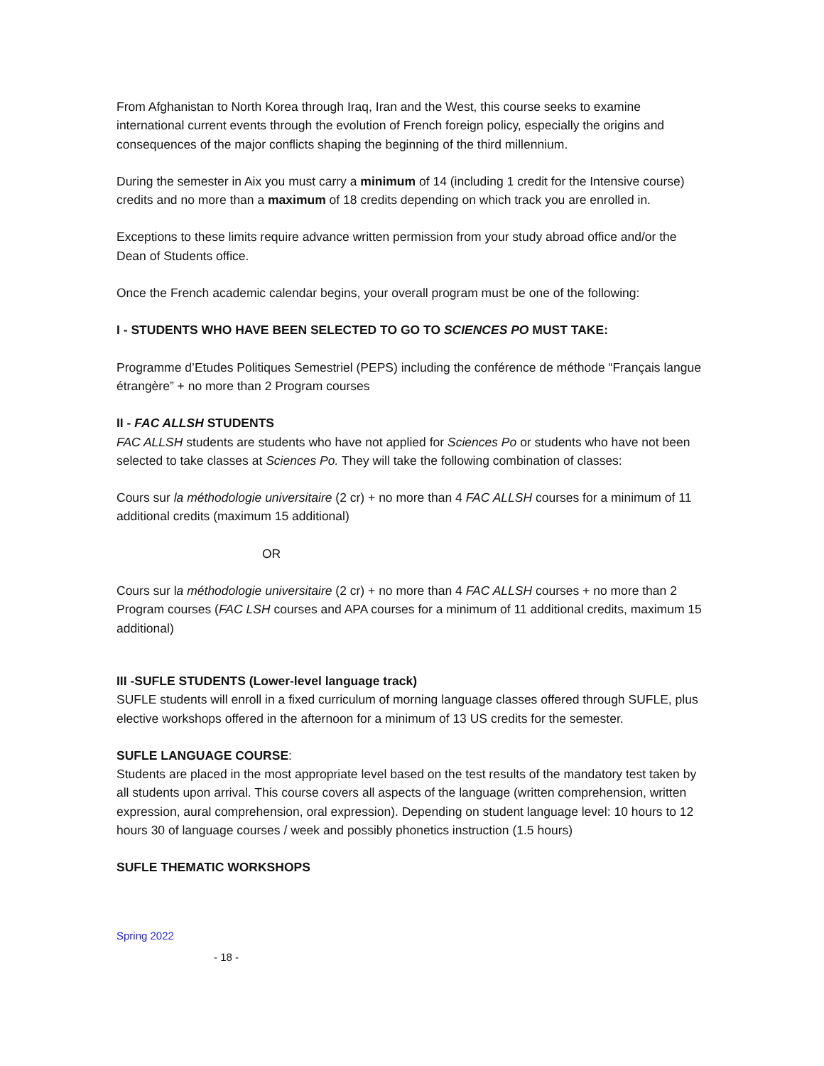From Afghanistan to North Korea through Iraq, Iran and the West, this course seeks to examine international current events through the evolution of French foreign policy, especially the origins and consequences of the major conflicts shaping the beginning of the third millennium.
During the semester in Aix you must carry a minimum of 14 (including 1 credit for the Intensive course) credits and no more than a maximum of 18 credits depending on which track you are enrolled in.
Exceptions to these limits require advance written permission from your study abroad office and/or the Dean of Students office.
Once the French academic calendar begins, your overall program must be one of the following:
I - STUDENTS WHO HAVE BEEN SELECTED TO GO TO SCIENCES PO MUST TAKE:
Programme d’Etudes Politiques Semestriel (PEPS) including the conférence de méthode “Français langue étrangère” + no more than 2 Program courses
II - FAC ALLSH STUDENTS
FAC ALLSH students are students who have not applied for Sciences Po or students who have not been selected to take classes at Sciences Po. They will take the following combination of classes:
Cours sur la méthodologie universitaire (2 cr) + no more than 4 FAC ALLSH courses for a minimum of 11 additional credits (maximum 15 additional)
OR
Cours sur la méthodologie universitaire (2 cr) + no more than 4 FAC ALLSH courses + no more than 2 Program courses (FAC LSH courses and APA courses for a minimum of 11 additional credits, maximum 15 additional)
III -SUFLE STUDENTS (Lower-level language track)
SUFLE students will enroll in a fixed curriculum of morning language classes offered through SUFLE, plus elective workshops offered in the afternoon for a minimum of 13 US credits for the semester.
SUFLE LANGUAGE COURSE:
Students are placed in the most appropriate level based on the test results of the mandatory test taken by all students upon arrival. This course covers all aspects of the language (written comprehension, written expression, aural comprehension, oral expression). Depending on student language level: 10 hours to 12 hours 30 of language courses / week and possibly phonetics instruction (1.5 hours)
SUFLE THEMATIC WORKSHOPS
Spring 2022
- 18 -